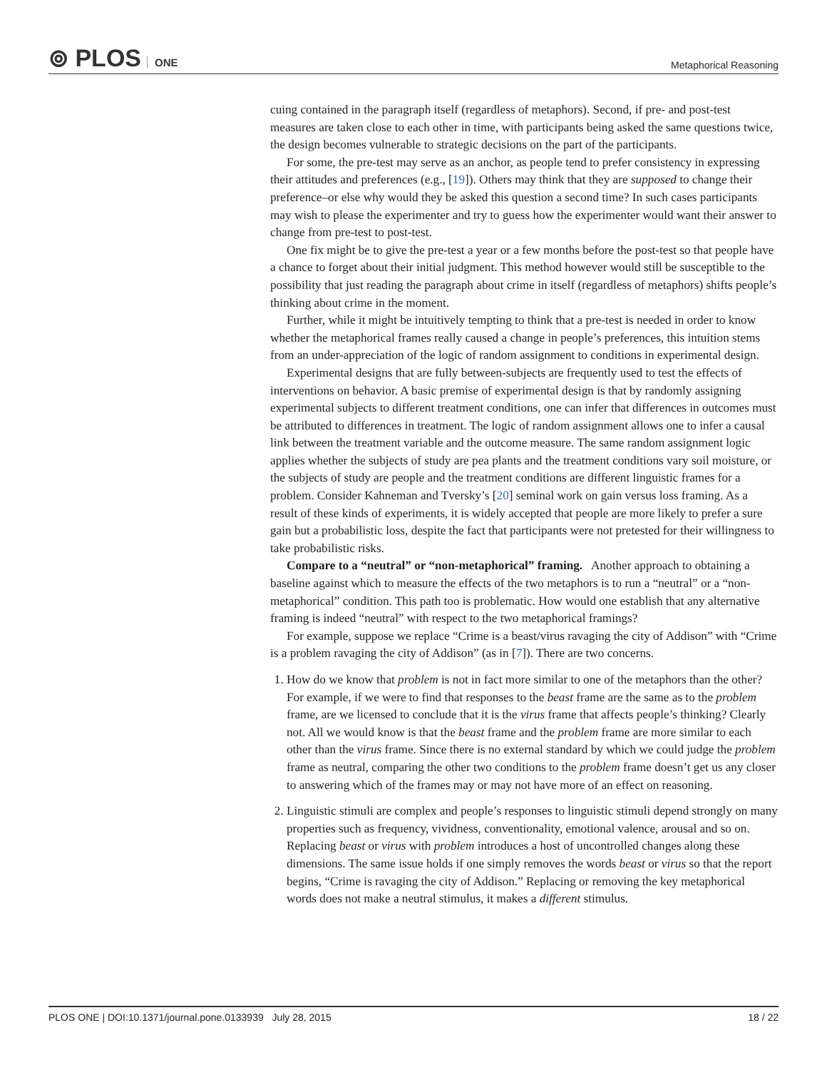⊚ PLOS ONE
Metaphorical Reasoning
cuing contained in the paragraph itself (regardless of metaphors). Second, if pre- and post-test measures are taken close to each other in time, with participants being asked the same questions twice, the design becomes vulnerable to strategic decisions on the part of the participants.
For some, the pre-test may serve as an anchor, as people tend to prefer consistency in expressing their attitudes and preferences (e.g., [19]). Others may think that they are supposed to change their preference–or else why would they be asked this question a second time? In such cases participants may wish to please the experimenter and try to guess how the experimenter would want their answer to change from pre-test to post-test.
One fix might be to give the pre-test a year or a few months before the post-test so that people have a chance to forget about their initial judgment. This method however would still be susceptible to the possibility that just reading the paragraph about crime in itself (regardless of metaphors) shifts people’s thinking about crime in the moment.
Further, while it might be intuitively tempting to think that a pre-test is needed in order to know whether the metaphorical frames really caused a change in people’s preferences, this intuition stems from an under-appreciation of the logic of random assignment to conditions in experimental design.
Experimental designs that are fully between-subjects are frequently used to test the effects of interventions on behavior. A basic premise of experimental design is that by randomly assigning experimental subjects to different treatment conditions, one can infer that differences in outcomes must be attributed to differences in treatment. The logic of random assignment allows one to infer a causal link between the treatment variable and the outcome measure. The same random assignment logic applies whether the subjects of study are pea plants and the treatment conditions vary soil moisture, or the subjects of study are people and the treatment conditions are different linguistic frames for a problem. Consider Kahneman and Tversky’s [20] seminal work on gain versus loss framing. As a result of these kinds of experiments, it is widely accepted that people are more likely to prefer a sure gain but a probabilistic loss, despite the fact that participants were not pretested for their willingness to take probabilistic risks.
Compare to a “neutral” or “non-metaphorical” framing. Another approach to obtaining a baseline against which to measure the effects of the two metaphors is to run a “neutral” or a “non-metaphorical” condition. This path too is problematic. How would one establish that any alternative framing is indeed “neutral” with respect to the two metaphorical framings?
For example, suppose we replace “Crime is a beast/virus ravaging the city of Addison” with “Crime is a problem ravaging the city of Addison” (as in [7]). There are two concerns.
1. How do we know that problem is not in fact more similar to one of the metaphors than the other? For example, if we were to find that responses to the beast frame are the same as to the problem frame, are we licensed to conclude that it is the virus frame that affects people’s thinking? Clearly not. All we would know is that the beast frame and the problem frame are more similar to each other than the virus frame. Since there is no external standard by which we could judge the problem frame as neutral, comparing the other two conditions to the problem frame doesn’t get us any closer to answering which of the frames may or may not have more of an effect on reasoning.
2. Linguistic stimuli are complex and people’s responses to linguistic stimuli depend strongly on many properties such as frequency, vividness, conventionality, emotional valence, arousal and so on. Replacing beast or virus with problem introduces a host of uncontrolled changes along these dimensions. The same issue holds if one simply removes the words beast or virus so that the report begins, “Crime is ravaging the city of Addison.” Replacing or removing the key metaphorical words does not make a neutral stimulus, it makes a different stimulus.
PLOS ONE | DOI:10.1371/journal.pone.0133939 July 28, 2015 18 / 22